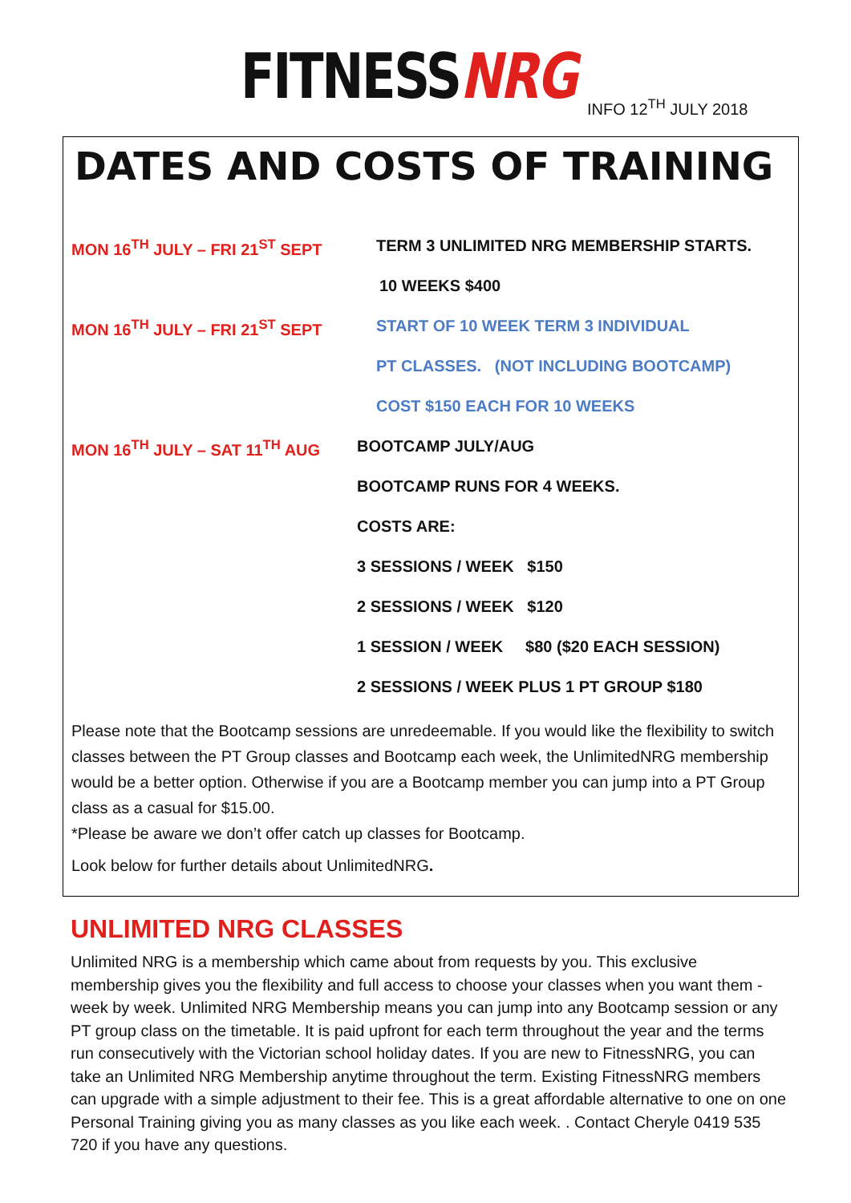FITNESSNRG INFO 12<sup>TH</sup> JULY 2018
DATES AND COSTS OF TRAINING
MON 16<sup>TH</sup> JULY – FRI 21<sup>ST</sup> SEPT TERM 3 UNLIMITED NRG MEMBERSHIP STARTS.
10 WEEKS $400
MON 16<sup>TH</sup> JULY – FRI 21<sup>ST</sup> SEPT START OF 10 WEEK TERM 3 INDIVIDUAL
PT CLASSES. (NOT INCLUDING BOOTCAMP)
COST $150 EACH FOR 10 WEEKS
MON 16<sup>TH</sup> JULY – SAT 11<sup>TH</sup> AUG BOOTCAMP JULY/AUG
BOOTCAMP RUNS FOR 4 WEEKS.
COSTS ARE:
3 SESSIONS / WEEK $150
2 SESSIONS / WEEK $120
1 SESSION / WEEK $80 ($20 EACH SESSION)
2 SESSIONS / WEEK PLUS 1 PT GROUP $180
Please note that the Bootcamp sessions are unredeemable. If you would like the flexibility to switch classes between the PT Group classes and Bootcamp each week, the UnlimitedNRG membership would be a better option. Otherwise if you are a Bootcamp member you can jump into a PT Group class as a casual for $15.00.
*Please be aware we don’t offer catch up classes for Bootcamp.
Look below for further details about UnlimitedNRG.
UNLIMITED NRG CLASSES
Unlimited NRG is a membership which came about from requests by you. This exclusive membership gives you the flexibility and full access to choose your classes when you want them - week by week. Unlimited NRG Membership means you can jump into any Bootcamp session or any PT group class on the timetable. It is paid upfront for each term throughout the year and the terms run consecutively with the Victorian school holiday dates. If you are new to FitnessNRG, you can take an Unlimited NRG Membership anytime throughout the term. Existing FitnessNRG members can upgrade with a simple adjustment to their fee. This is a great affordable alternative to one on one Personal Training giving you as many classes as you like each week. . Contact Cheryle 0419 535 720 if you have any questions.